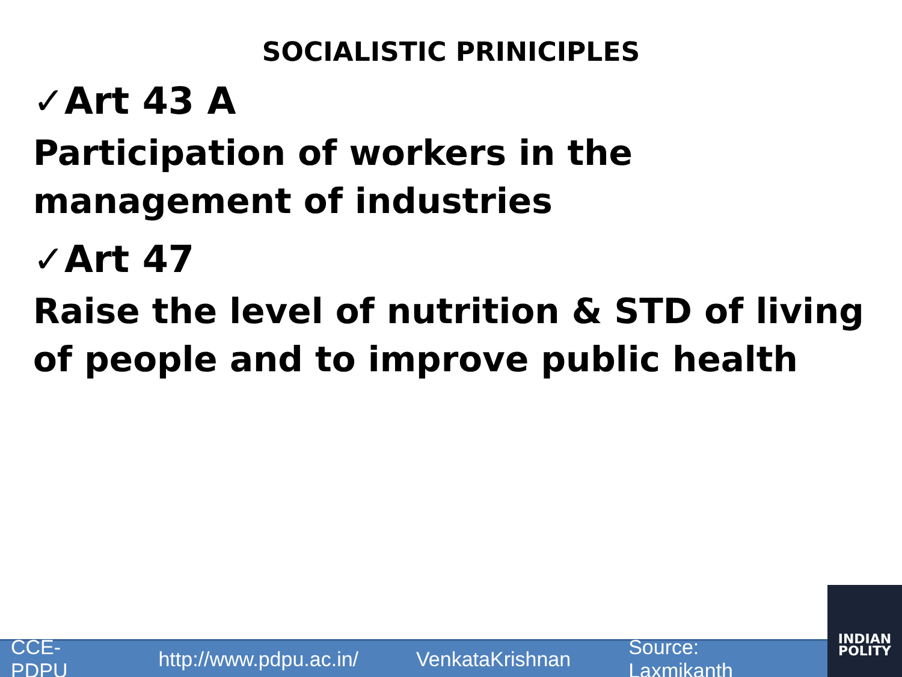SOCIALISTIC PRINICIPLES
✓Art 43 A
Participation of workers in the management of industries
✓Art 47
Raise the level of nutrition & STD of living of people and to improve public health
CCE-PDPU http://www.pdpu.ac.in/ VenkataKrishnan Source: Laxmikanth
INDIAN
POLITY